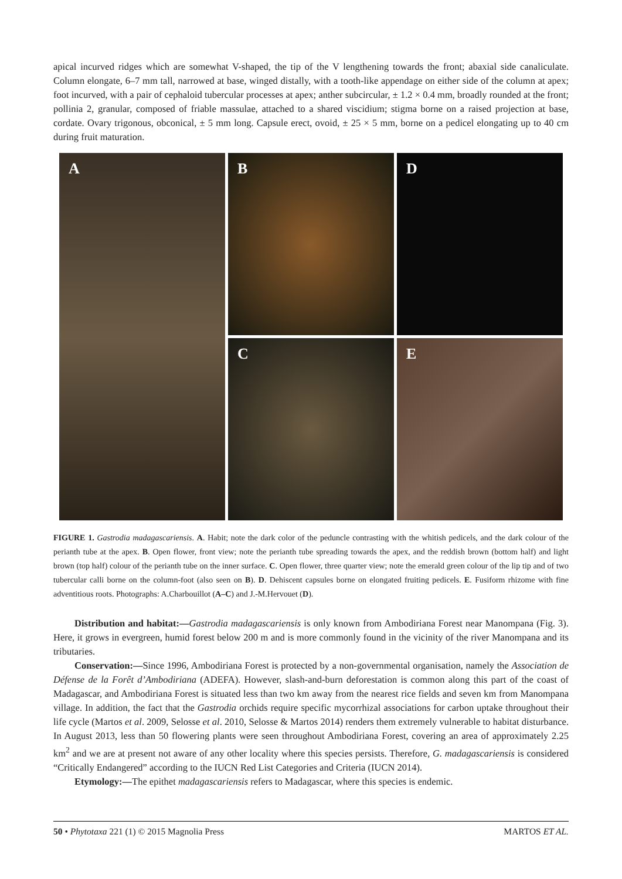apical incurved ridges which are somewhat V-shaped, the tip of the V lengthening towards the front; abaxial side canaliculate. Column elongate, 6–7 mm tall, narrowed at base, winged distally, with a tooth-like appendage on either side of the column at apex; foot incurved, with a pair of cephaloid tubercular processes at apex; anther subcircular, ± 1.2 × 0.4 mm, broadly rounded at the front; pollinia 2, granular, composed of friable massulae, attached to a shared viscidium; stigma borne on a raised projection at base, cordate. Ovary trigonous, obconical, ± 5 mm long. Capsule erect, ovoid, ± 25 × 5 mm, borne on a pedicel elongating up to 40 cm during fruit maturation.
A
B
D
C
E
FIGURE 1. Gastrodia madagascariensis. A. Habit; note the dark color of the peduncle contrasting with the whitish pedicels, and the dark colour of the perianth tube at the apex. B. Open flower, front view; note the perianth tube spreading towards the apex, and the reddish brown (bottom half) and light brown (top half) colour of the perianth tube on the inner surface. C. Open flower, three quarter view; note the emerald green colour of the lip tip and of two tubercular calli borne on the column-foot (also seen on B). D. Dehiscent capsules borne on elongated fruiting pedicels. E. Fusiform rhizome with fine adventitious roots. Photographs: A.Charbouillot (A–C) and J.-M.Hervouet (D).
Distribution and habitat:—Gastrodia madagascariensis is only known from Ambodiriana Forest near Manompana (Fig. 3). Here, it grows in evergreen, humid forest below 200 m and is more commonly found in the vicinity of the river Manompana and its tributaries.
Conservation:—Since 1996, Ambodiriana Forest is protected by a non-governmental organisation, namely the Association de Défense de la Forêt d’Ambodiriana (ADEFA). However, slash-and-burn deforestation is common along this part of the coast of Madagascar, and Ambodiriana Forest is situated less than two km away from the nearest rice fields and seven km from Manompana village. In addition, the fact that the Gastrodia orchids require specific mycorrhizal associations for carbon uptake throughout their life cycle (Martos et al. 2009, Selosse et al. 2010, Selosse & Martos 2014) renders them extremely vulnerable to habitat disturbance. In August 2013, less than 50 flowering plants were seen throughout Ambodiriana Forest, covering an area of approximately 2.25 km<sup>2</sup> and we are at present not aware of any other locality where this species persists. Therefore, G. madagascariensis is considered “Critically Endangered” according to the IUCN Red List Categories and Criteria (IUCN 2014).
Etymology:—The epithet madagascariensis refers to Madagascar, where this species is endemic.
50 • Phytotaxa 221 (1) © 2015 Magnolia Press MARTOS ET AL.